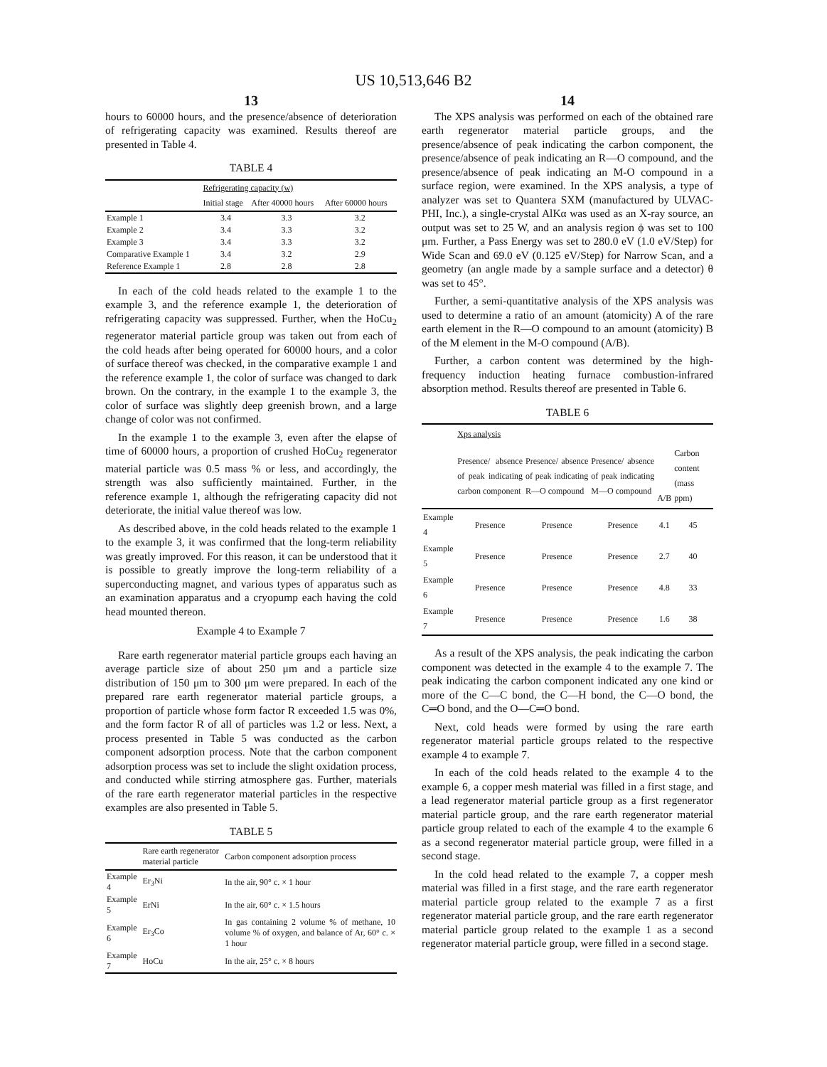US 10,513,646 B2
13
hours to 60000 hours, and the presence/absence of deterioration of refrigerating capacity was examined. Results thereof are presented in Table 4.
TABLE 4
| | Refrigerating capacity (w) | | |
| --- | --- | --- | --- |
| | Initial stage | After 40000 hours | After 60000 hours |
| Example 1 | 3.4 | 3.3 | 3.2 |
| Example 2 | 3.4 | 3.3 | 3.2 |
| Example 3 | 3.4 | 3.3 | 3.2 |
| Comparative Example 1 | 3.4 | 3.2 | 2.9 |
| Reference Example 1 | 2.8 | 2.8 | 2.8 |
In each of the cold heads related to the example 1 to the example 3, and the reference example 1, the deterioration of refrigerating capacity was suppressed. Further, when the HoCu<sub>2</sub> regenerator material particle group was taken out from each of the cold heads after being operated for 60000 hours, and a color of surface thereof was checked, in the comparative example 1 and the reference example 1, the color of surface was changed to dark brown. On the contrary, in the example 1 to the example 3, the color of surface was slightly deep greenish brown, and a large change of color was not confirmed.
In the example 1 to the example 3, even after the elapse of time of 60000 hours, a proportion of crushed HoCu<sub>2</sub> regenerator material particle was 0.5 mass % or less, and accordingly, the strength was also sufficiently maintained. Further, in the reference example 1, although the refrigerating capacity did not deteriorate, the initial value thereof was low.
As described above, in the cold heads related to the example 1 to the example 3, it was confirmed that the long-term reliability was greatly improved. For this reason, it can be understood that it is possible to greatly improve the long-term reliability of a superconducting magnet, and various types of apparatus such as an examination apparatus and a cryopump each having the cold head mounted thereon.
Example 4 to Example 7
Rare earth regenerator material particle groups each having an average particle size of about 250 μm and a particle size distribution of 150 μm to 300 μm were prepared. In each of the prepared rare earth regenerator material particle groups, a proportion of particle whose form factor R exceeded 1.5 was 0%, and the form factor R of all of particles was 1.2 or less. Next, a process presented in Table 5 was conducted as the carbon component adsorption process. Note that the carbon component adsorption process was set to include the slight oxidation process, and conducted while stirring atmosphere gas. Further, materials of the rare earth regenerator material particles in the respective examples are also presented in Table 5.
TABLE 5
| | Rare earth regenerator material particle | Carbon component adsorption process |
| --- | --- | --- |
| Example 4 | Er<sub>3</sub>Ni | In the air, 90° c. × 1 hour |
| Example 5 | ErNi | In the air, 60° c. × 1.5 hours |
| Example 6 | Er<sub>3</sub>Co | In gas containing 2 volume % of methane, 10 volume % of oxygen, and balance of Ar, 60° c. × 1 hour |
| Example 7 | HoCu | In the air, 25° c. × 8 hours |
14
The XPS analysis was performed on each of the obtained rare earth regenerator material particle groups, and the presence/absence of peak indicating the carbon component, the presence/absence of peak indicating an R—O compound, and the presence/absence of peak indicating an M-O compound in a surface region, were examined. In the XPS analysis, a type of analyzer was set to Quantera SXM (manufactured by ULVAC-PHI, Inc.), a single-crystal AlKα was used as an X-ray source, an output was set to 25 W, and an analysis region ϕ was set to 100 μm. Further, a Pass Energy was set to 280.0 eV (1.0 eV/Step) for Wide Scan and 69.0 eV (0.125 eV/Step) for Narrow Scan, and a geometry (an angle made by a sample surface and a detector) θ was set to 45°.
Further, a semi-quantitative analysis of the XPS analysis was used to determine a ratio of an amount (atomicity) A of the rare earth element in the R—O compound to an amount (atomicity) B of the M element in the M-O compound (A/B).
Further, a carbon content was determined by the high-frequency induction heating furnace combustion-infrared absorption method. Results thereof are presented in Table 6.
TABLE 6
| | Xps analysis | | | | |
| --- | --- | --- | --- | --- | --- |
| | Presence/ absence of peak indicating carbon component | Presence/ absence of peak indicating R—O compound | Presence/ absence of peak indicating M—O compound | A/B | Carbon content (mass ppm) |
| Example 4 | Presence | Presence | Presence | 4.1 | 45 |
| Example 5 | Presence | Presence | Presence | 2.7 | 40 |
| Example 6 | Presence | Presence | Presence | 4.8 | 33 |
| Example 7 | Presence | Presence | Presence | 1.6 | 38 |
As a result of the XPS analysis, the peak indicating the carbon component was detected in the example 4 to the example 7. The peak indicating the carbon component indicated any one kind or more of the C—C bond, the C—H bond, the C—O bond, the C═O bond, and the O—C═O bond.
Next, cold heads were formed by using the rare earth regenerator material particle groups related to the respective example 4 to example 7.
In each of the cold heads related to the example 4 to the example 6, a copper mesh material was filled in a first stage, and a lead regenerator material particle group as a first regenerator material particle group, and the rare earth regenerator material particle group related to each of the example 4 to the example 6 as a second regenerator material particle group, were filled in a second stage.
In the cold head related to the example 7, a copper mesh material was filled in a first stage, and the rare earth regenerator material particle group related to the example 7 as a first regenerator material particle group, and the rare earth regenerator material particle group related to the example 1 as a second regenerator material particle group, were filled in a second stage.